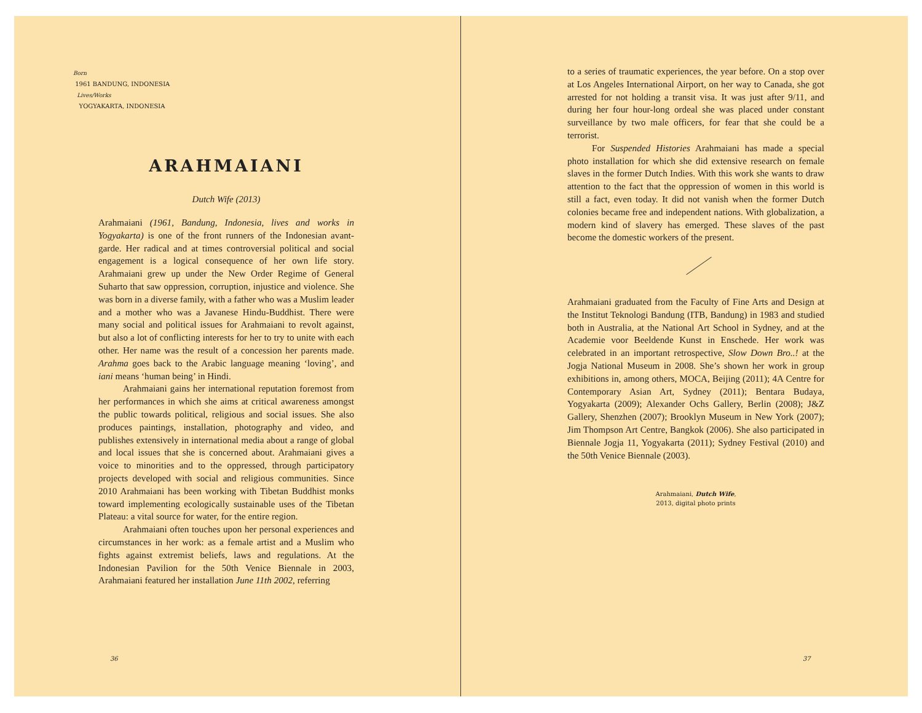Born
1961 BANDUNG, INDONESIA
Lives/Works
YOGYAKARTA, INDONESIA
ARAHMAIANI
Dutch Wife (2013)
Arahmaiani (1961, Bandung, Indonesia, lives and works in Yogyakarta) is one of the front runners of the Indonesian avant-garde. Her radical and at times controversial political and social engagement is a logical consequence of her own life story. Arahmaiani grew up under the New Order Regime of General Suharto that saw oppression, corruption, injustice and violence. She was born in a diverse family, with a father who was a Muslim leader and a mother who was a Javanese Hindu-Buddhist. There were many social and political issues for Arahmaiani to revolt against, but also a lot of conflicting interests for her to try to unite with each other. Her name was the result of a concession her parents made. Arahma goes back to the Arabic language meaning ‘loving’, and iani means ‘human being’ in Hindi.
Arahmaiani gains her international reputation foremost from her performances in which she aims at critical awareness amongst the public towards political, religious and social issues. She also produces paintings, installation, photography and video, and publishes extensively in international media about a range of global and local issues that she is concerned about. Arahmaiani gives a voice to minorities and to the oppressed, through participatory projects developed with social and religious communities. Since 2010 Arahmaiani has been working with Tibetan Buddhist monks toward implementing ecologically sustainable uses of the Tibetan Plateau: a vital source for water, for the entire region.
Arahmaiani often touches upon her personal experiences and circumstances in her work: as a female artist and a Muslim who fights against extremist beliefs, laws and regulations. At the Indonesian Pavilion for the 50th Venice Biennale in 2003, Arahmaiani featured her installation June 11th 2002, referring
36
to a series of traumatic experiences, the year before. On a stop over at Los Angeles International Airport, on her way to Canada, she got arrested for not holding a transit visa. It was just after 9/11, and during her four hour-long ordeal she was placed under constant surveillance by two male officers, for fear that she could be a terrorist.
For Suspended Histories Arahmaiani has made a special photo installation for which she did extensive research on female slaves in the former Dutch Indies. With this work she wants to draw attention to the fact that the oppression of women in this world is still a fact, even today. It did not vanish when the former Dutch colonies became free and independent nations. With globalization, a modern kind of slavery has emerged. These slaves of the past become the domestic workers of the present.
Arahmaiani graduated from the Faculty of Fine Arts and Design at the Institut Teknologi Bandung (ITB, Bandung) in 1983 and studied both in Australia, at the National Art School in Sydney, and at the Academie voor Beeldende Kunst in Enschede. Her work was celebrated in an important retrospective, Slow Down Bro..! at the Jogja National Museum in 2008. She’s shown her work in group exhibitions in, among others, MOCA, Beijing (2011); 4A Centre for Contemporary Asian Art, Sydney (2011); Bentara Budaya, Yogyakarta (2009); Alexander Ochs Gallery, Berlin (2008); J&Z Gallery, Shenzhen (2007); Brooklyn Museum in New York (2007); Jim Thompson Art Centre, Bangkok (2006). She also participated in Biennale Jogja 11, Yogyakarta (2011); Sydney Festival (2010) and the 50th Venice Biennale (2003).
Arahmaiani, Dutch Wife,
2013, digital photo prints
37